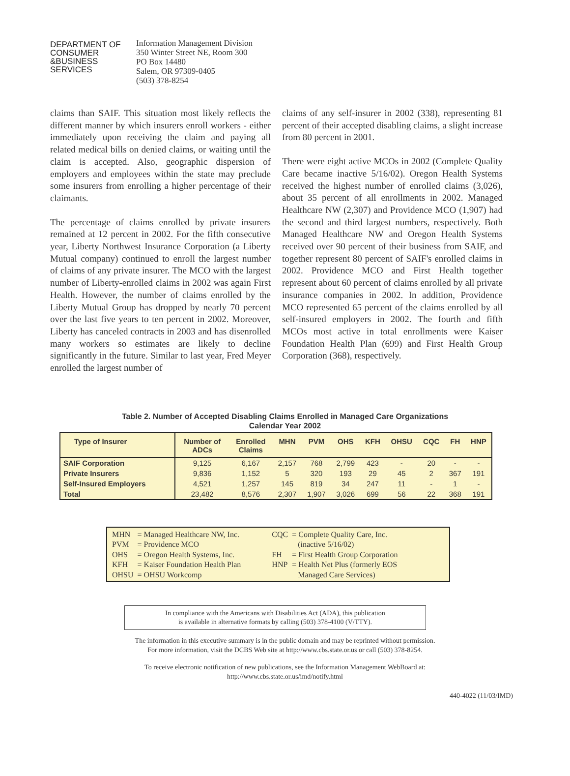DEPARTMENT OF
CONSUMER
&BUSINESS
SERVICES
Information Management Division
350 Winter Street NE, Room 300
PO Box 14480
Salem, OR 97309-0405
(503) 378-8254
claims than SAIF. This situation most likely reflects the different manner by which insurers enroll workers - either immediately upon receiving the claim and paying all related medical bills on denied claims, or waiting until the claim is accepted. Also, geographic dispersion of employers and employees within the state may preclude some insurers from enrolling a higher percentage of their claimants.
The percentage of claims enrolled by private insurers remained at 12 percent in 2002. For the fifth consecutive year, Liberty Northwest Insurance Corporation (a Liberty Mutual company) continued to enroll the largest number of claims of any private insurer. The MCO with the largest number of Liberty-enrolled claims in 2002 was again First Health. However, the number of claims enrolled by the Liberty Mutual Group has dropped by nearly 70 percent over the last five years to ten percent in 2002. Moreover, Liberty has canceled contracts in 2003 and has disenrolled many workers so estimates are likely to decline significantly in the future. Similar to last year, Fred Meyer enrolled the largest number of
claims of any self-insurer in 2002 (338), representing 81 percent of their accepted disabling claims, a slight increase from 80 percent in 2001.
There were eight active MCOs in 2002 (Complete Quality Care became inactive 5/16/02). Oregon Health Systems received the highest number of enrolled claims (3,026), about 35 percent of all enrollments in 2002. Managed Healthcare NW (2,307) and Providence MCO (1,907) had the second and third largest numbers, respectively. Both Managed Healthcare NW and Oregon Health Systems received over 90 percent of their business from SAIF, and together represent 80 percent of SAIF's enrolled claims in 2002. Providence MCO and First Health together represent about 60 percent of claims enrolled by all private insurance companies in 2002. In addition, Providence MCO represented 65 percent of the claims enrolled by all self-insured employers in 2002. The fourth and fifth MCOs most active in total enrollments were Kaiser Foundation Health Plan (699) and First Health Group Corporation (368), respectively.
Table 2. Number of Accepted Disabling Claims Enrolled in Managed Care Organizations
Calendar Year 2002
| Type of Insurer | Number of ADCs | Enrolled Claims | MHN | PVM | OHS | KFH | OHSU | CQC | FH | HNP |
| --- | --- | --- | --- | --- | --- | --- | --- | --- | --- | --- |
| SAIF Corporation | 9,125 | 6,167 | 2,157 | 768 | 2,799 | 423 | - | 20 | - | - |
| Private Insurers | 9,836 | 1,152 | 5 | 320 | 193 | 29 | 45 | 2 | 367 | 191 |
| Self-Insured Employers | 4,521 | 1,257 | 145 | 819 | 34 | 247 | 11 | - | 1 | - |
| Total | 23,482 | 8,576 | 2,307 | 1,907 | 3,026 | 699 | 56 | 22 | 368 | 191 |
| MHN | = Managed Healthcare NW, Inc. |
| PVM | = Providence MCO |
| OHS | = Oregon Health Systems, Inc. |
| KFH | = Kaiser Foundation Health Plan |
| OHSU | = OHSU Workcomp |
| CQC | = Complete Quality Care, Inc. (inactive 5/16/02) |
| FH | = First Health Group Corporation |
| HNP | = Health Net Plus (formerly EOS Managed Care Services) |
In compliance with the Americans with Disabilities Act (ADA), this publication
is available in alternative formats by calling (503) 378-4100 (V/TTY).
The information in this executive summary is in the public domain and may be reprinted without permission.
For more information, visit the DCBS Web site at http://www.cbs.state.or.us or call (503) 378-8254.
To receive electronic notification of new publications, see the Information Management WebBoard at:
http://www.cbs.state.or.us/imd/notify.html
440-4022 (11/03/IMD)